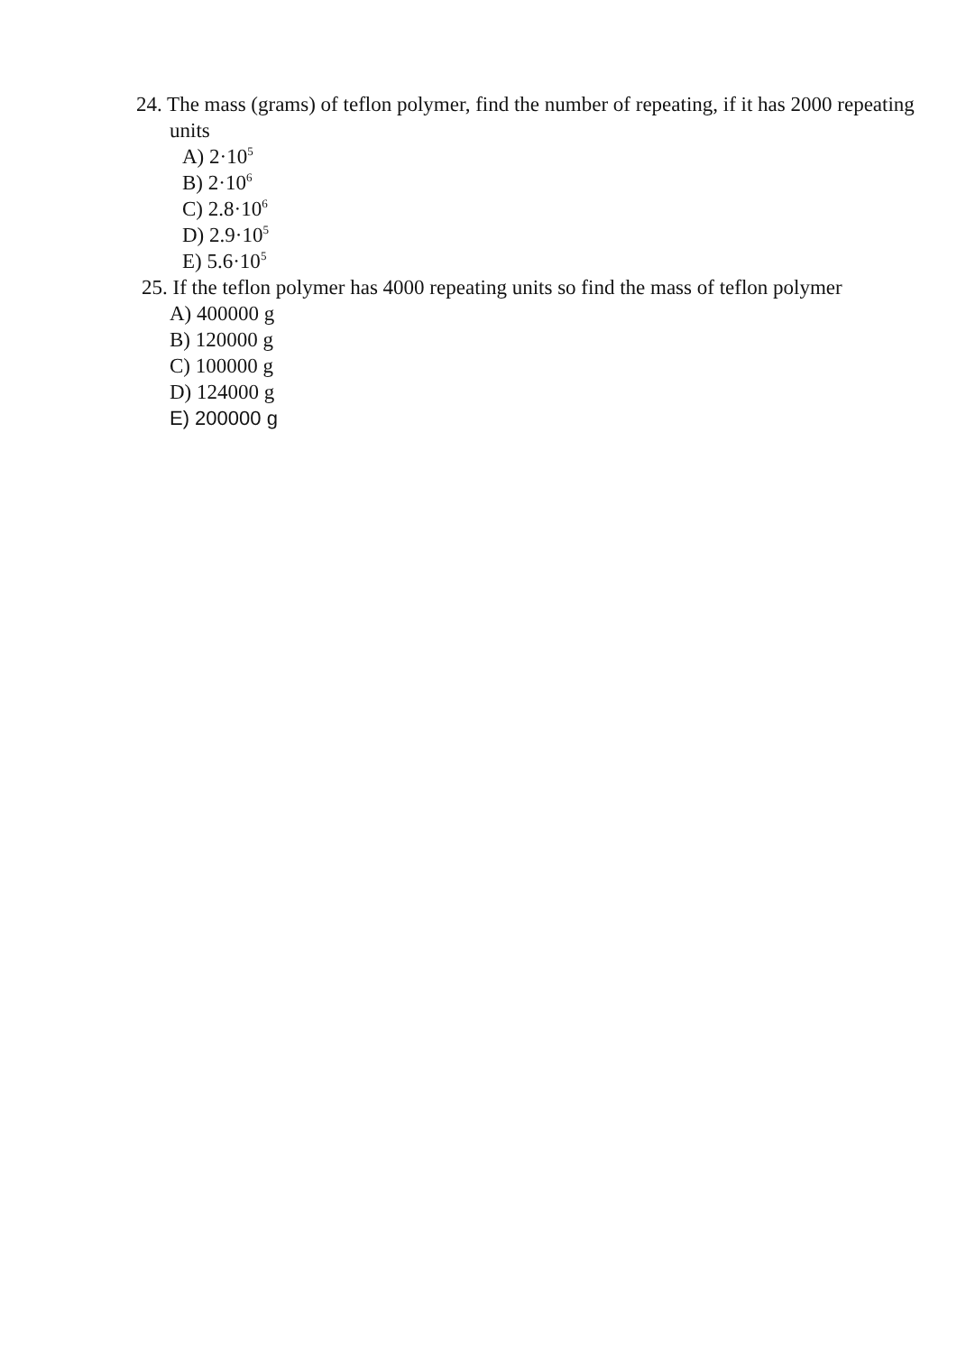24. The mass (grams) of teflon polymer, find the number of repeating, if it has 2000 repeating units
A) 2·10<sup>5</sup>
B) 2·10<sup>6</sup>
C) 2.8·10<sup>6</sup>
D) 2.9·10<sup>5</sup>
E) 5.6·10<sup>5</sup>
25. If the teflon polymer has 4000 repeating units so find the mass of teflon polymer
A) 400000 g
B) 120000 g
C) 100000 g
D) 124000 g
E) 200000 g